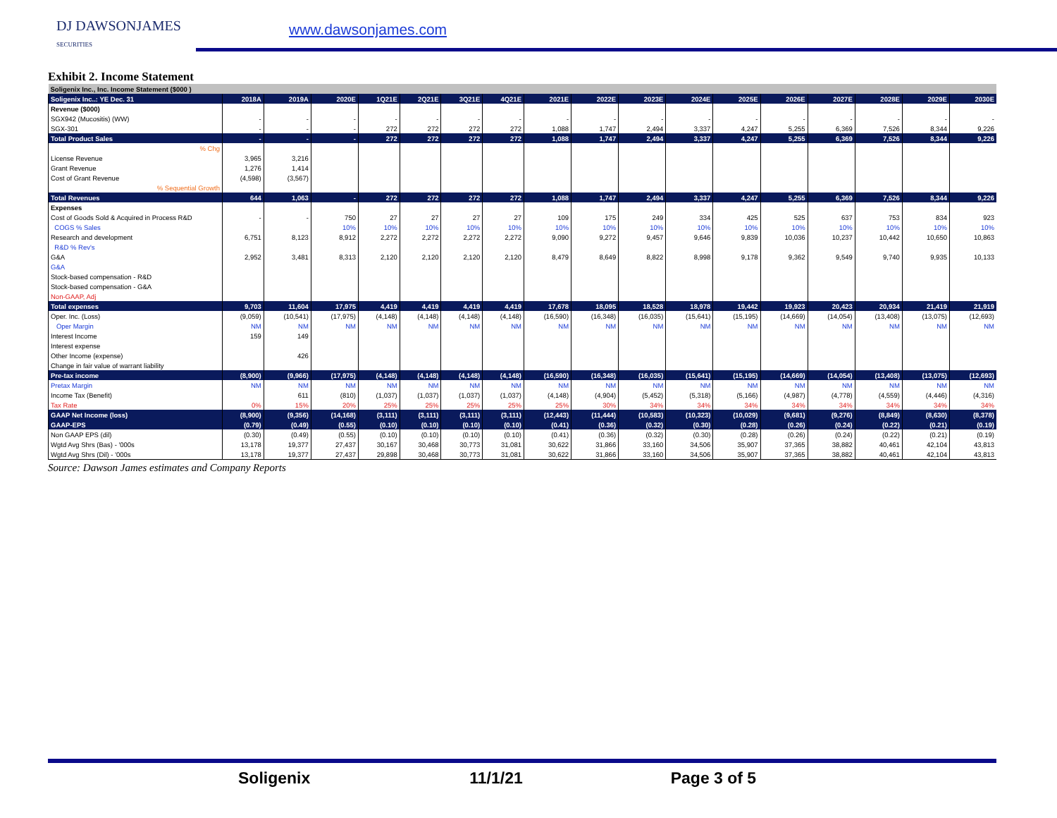DJ DAWSONJAMES
SECURITIES
www.dawsonjames.com
Exhibit 2. Income Statement
| Soligenix Inc., Inc. Income Statement ($000 ) | | | | | | | | | | | | | | | | | |
| --- | --- | --- | --- | --- | --- | --- | --- | --- | --- | --- | --- | --- | --- | --- | --- | --- | --- |
| Soligenix Inc..: YE Dec. 31 | 2018A | 2019A | 2020E | 1Q21E | 2Q21E | 3Q21E | 4Q21E | 2021E | 2022E | 2023E | 2024E | 2025E | 2026E | 2027E | 2028E | 2029E | 2030E |
| Revenue ($000) | | | | | | | | | | | | | | | | | |
| SGX942 (Mucositis) (WW) | - | - | - | - | - | - | - | - | - | - | - | - | - | - | - | - | - |
| SGX-301 | - | - | - | 272 | 272 | 272 | 272 | 1,088 | 1,747 | 2,494 | 3,337 | 4,247 | 5,255 | 6,369 | 7,526 | 8,344 | 9,226 |
| Total Product Sales | - | - | - | 272 | 272 | 272 | 272 | 1,088 | 1,747 | 2,494 | 3,337 | 4,247 | 5,255 | 6,369 | 7,526 | 8,344 | 9,226 |
| % Chg | | | | | | | | | | | | | | | | | |
| License Revenue | 3,965 | 3,216 | | | | | | | | | | | | | | | |
| Grant Revenue | 1,276 | 1,414 | | | | | | | | | | | | | | | |
| Cost of Grant Revenue | (4,598) | (3,567) | | | | | | | | | | | | | | | |
| % Sequential Growth | | | | | | | | | | | | | | | | | |
| Total Revenues | 644 | 1,063 | - | 272 | 272 | 272 | 272 | 1,088 | 1,747 | 2,494 | 3,337 | 4,247 | 5,255 | 6,369 | 7,526 | 8,344 | 9,226 |
| Expenses | | | | | | | | | | | | | | | | | |
| Cost of Goods Sold & Acquired in Process R&D | - | - | 750 | 27 | 27 | 27 | 27 | 109 | 175 | 249 | 334 | 425 | 525 | 637 | 753 | 834 | 923 |
| COGS % Sales | | | 10% | 10% | 10% | 10% | 10% | 10% | 10% | 10% | 10% | 10% | 10% | 10% | 10% | 10% | 10% |
| Research and development | 6,751 | 8,123 | 8,912 | 2,272 | 2,272 | 2,272 | 2,272 | 9,090 | 9,272 | 9,457 | 9,646 | 9,839 | 10,036 | 10,237 | 10,442 | 10,650 | 10,863 |
| R&D % Rev's | | | | | | | | | | | | | | | | | |
| G&A | 2,952 | 3,481 | 8,313 | 2,120 | 2,120 | 2,120 | 2,120 | 8,479 | 8,649 | 8,822 | 8,998 | 9,178 | 9,362 | 9,549 | 9,740 | 9,935 | 10,133 |
| G&A | | | | | | | | | | | | | | | | | |
| Stock-based compensation - R&D | | | | | | | | | | | | | | | | | |
| Stock-based compensation - G&A | | | | | | | | | | | | | | | | | |
| Non-GAAP, Adj | | | | | | | | | | | | | | | | | |
| Total expenses | 9,703 | 11,604 | 17,975 | 4,419 | 4,419 | 4,419 | 4,419 | 17,678 | 18,095 | 18,528 | 18,978 | 19,442 | 19,923 | 20,423 | 20,934 | 21,419 | 21,919 |
| Oper. Inc. (Loss) | (9,059) | (10,541) | (17,975) | (4,148) | (4,148) | (4,148) | (4,148) | (16,590) | (16,348) | (16,035) | (15,641) | (15,195) | (14,669) | (14,054) | (13,408) | (13,075) | (12,693) |
| Oper Margin | NM | NM | NM | NM | NM | NM | NM | NM | NM | NM | NM | NM | NM | NM | NM | NM | NM |
| Interest Income | 159 | 149 | | | | | | | | | | | | | | | |
| Interest expense | | | | | | | | | | | | | | | | | |
| Other Income (expense) | | 426 | | | | | | | | | | | | | | | |
| Change in fair value of warrant liability | | | | | | | | | | | | | | | | | |
| Pre-tax income | (8,900) | (9,966) | (17,975) | (4,148) | (4,148) | (4,148) | (4,148) | (16,590) | (16,348) | (16,035) | (15,641) | (15,195) | (14,669) | (14,054) | (13,408) | (13,075) | (12,693) |
| Pretax Margin | NM | NM | NM | NM | NM | NM | NM | NM | NM | NM | NM | NM | NM | NM | NM | NM | NM |
| Income Tax (Benefit) | | 611 | (810) | (1,037) | (1,037) | (1,037) | (1,037) | (4,148) | (4,904) | (5,452) | (5,318) | (5,166) | (4,987) | (4,778) | (4,559) | (4,446) | (4,316) |
| Tax Rate | 0% | 15% | 20% | 25% | 25% | 25% | 25% | 25% | 30% | 34% | 34% | 34% | 34% | 34% | 34% | 34% | 34% |
| GAAP Net Income (loss) | (8,900) | (9,356) | (14,168) | (3,111) | (3,111) | (3,111) | (3,111) | (12,443) | (11,444) | (10,583) | (10,323) | (10,029) | (9,681) | (9,276) | (8,849) | (8,630) | (8,378) |
| GAAP-EPS | (0.79) | (0.49) | (0.55) | (0.10) | (0.10) | (0.10) | (0.10) | (0.41) | (0.36) | (0.32) | (0.30) | (0.28) | (0.26) | (0.24) | (0.22) | (0.21) | (0.19) |
| Non GAAP EPS (dil) | (0.30) | (0.49) | (0.55) | (0.10) | (0.10) | (0.10) | (0.10) | (0.41) | (0.36) | (0.32) | (0.30) | (0.28) | (0.26) | (0.24) | (0.22) | (0.21) | (0.19) |
| Wgtd Avg Shrs (Bas) - '000s | 13,178 | 19,377 | 27,437 | 30,167 | 30,468 | 30,773 | 31,081 | 30,622 | 31,866 | 33,160 | 34,506 | 35,907 | 37,365 | 38,882 | 40,461 | 42,104 | 43,813 |
| Wgtd Avg Shrs (Dil) - '000s | 13,178 | 19,377 | 27,437 | 29,898 | 30,468 | 30,773 | 31,081 | 30,622 | 31,866 | 33,160 | 34,506 | 35,907 | 37,365 | 38,882 | 40,461 | 42,104 | 43,813 |
Source: Dawson James estimates and Company Reports
Soligenix 11/1/21 Page 3 of 5